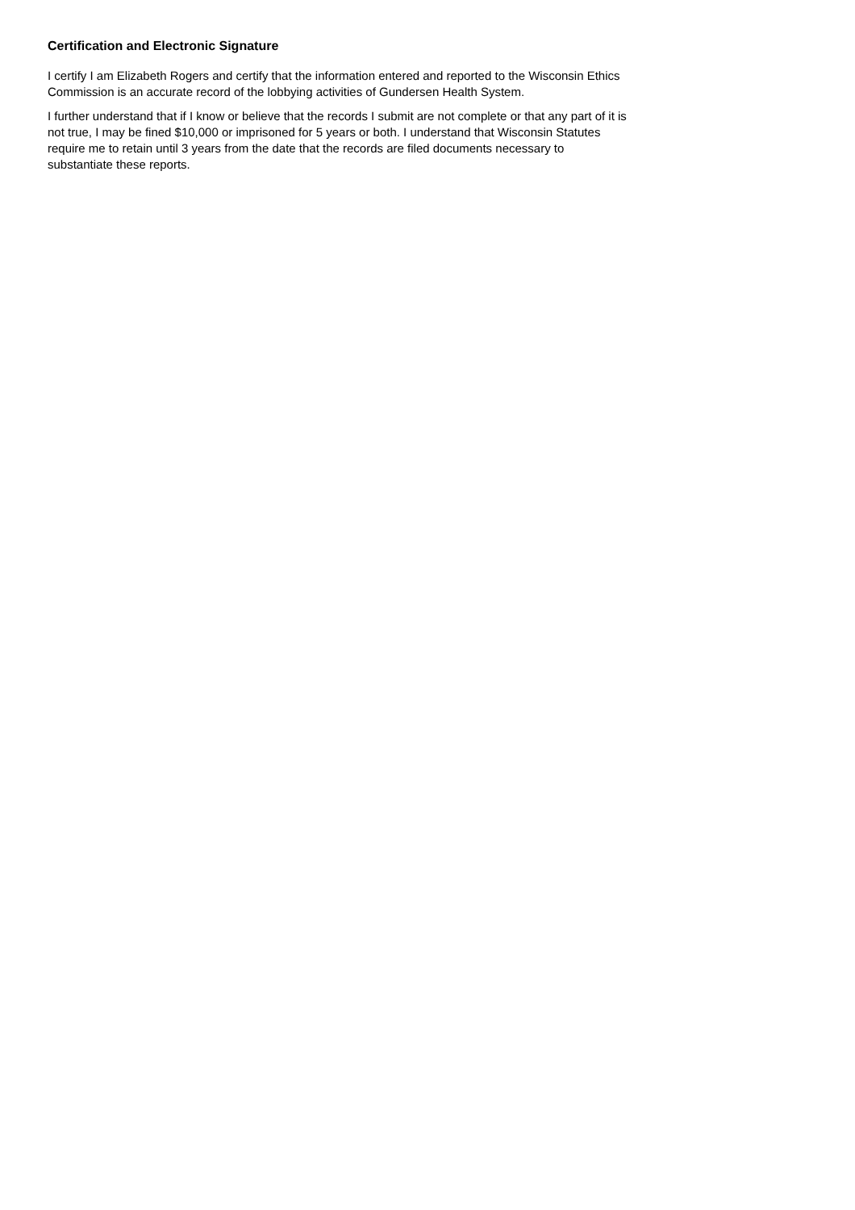Certification and Electronic Signature
I certify I am Elizabeth Rogers and certify that the information entered and reported to the Wisconsin Ethics Commission is an accurate record of the lobbying activities of Gundersen Health System.
I further understand that if I know or believe that the records I submit are not complete or that any part of it is not true, I may be fined $10,000 or imprisoned for 5 years or both. I understand that Wisconsin Statutes require me to retain until 3 years from the date that the records are filed documents necessary to substantiate these reports.